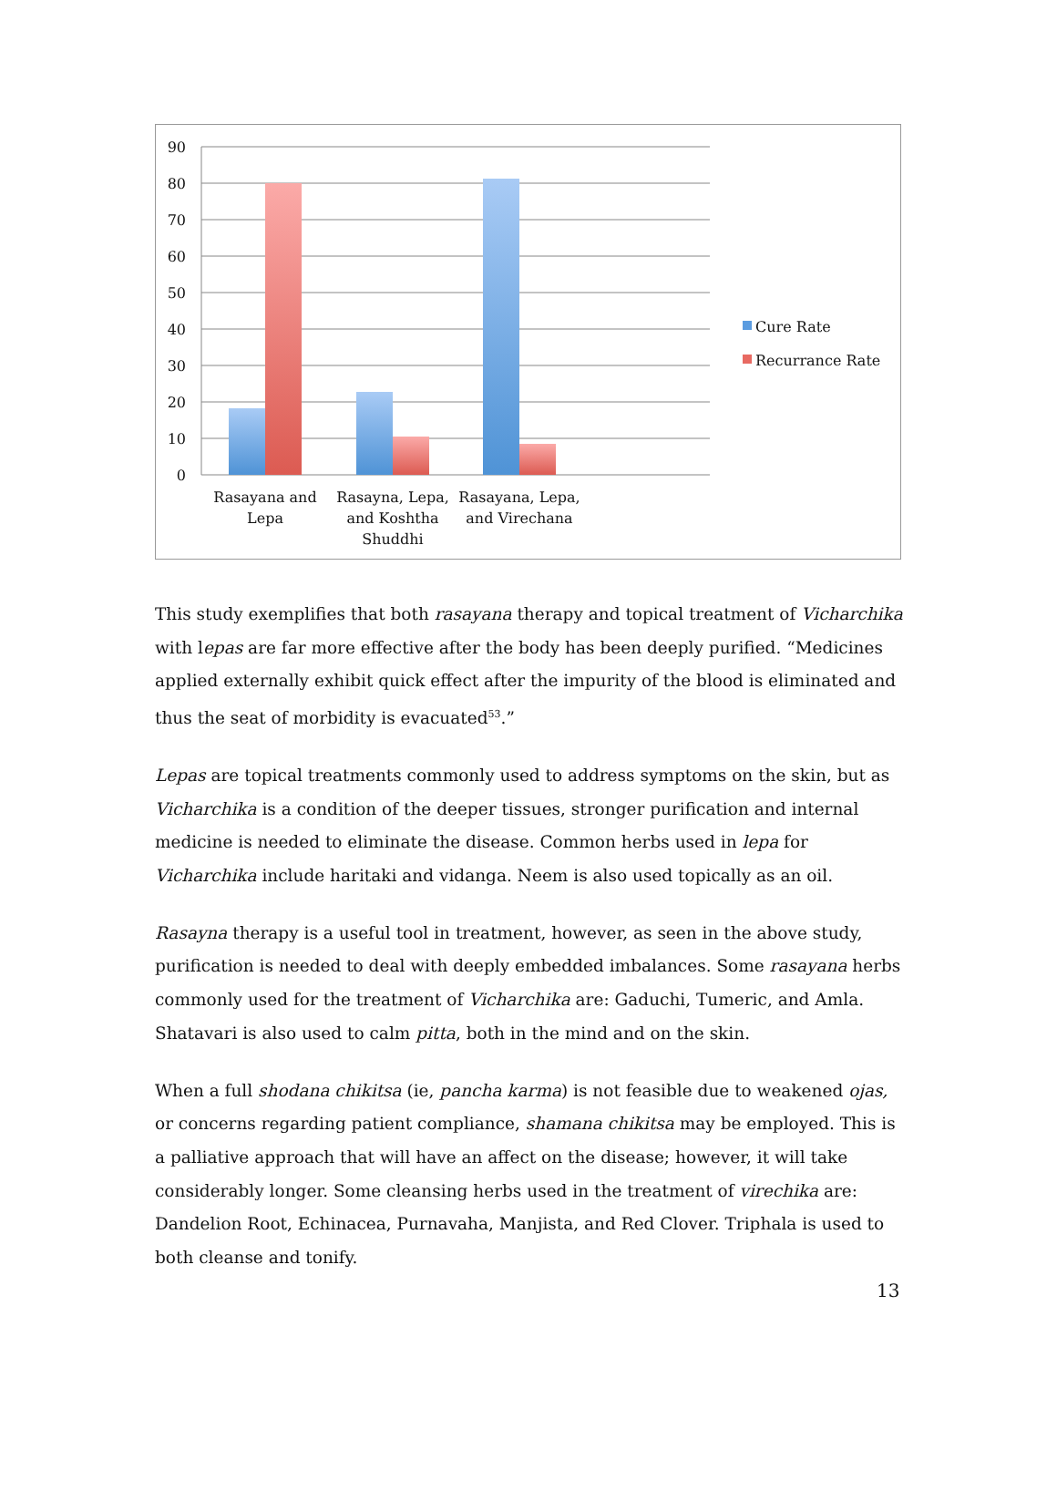90
80
70
60
50
40
30
20
10
0
Rasayana and
Lepa
Rasayna, Lepa,
and Koshtha
Shuddhi
Rasayana, Lepa,
and Virechana
Cure Rate
Recurrance Rate
This study exemplifies that both rasayana therapy and topical treatment of Vicharchika with lepas are far more effective after the body has been deeply purified. “Medicines applied externally exhibit quick effect after the impurity of the blood is eliminated and thus the seat of morbidity is evacuated<sup>53</sup>.”
Lepas are topical treatments commonly used to address symptoms on the skin, but as Vicharchika is a condition of the deeper tissues, stronger purification and internal medicine is needed to eliminate the disease. Common herbs used in lepa for Vicharchika include haritaki and vidanga. Neem is also used topically as an oil.
Rasayna therapy is a useful tool in treatment, however, as seen in the above study, purification is needed to deal with deeply embedded imbalances. Some rasayana herbs commonly used for the treatment of Vicharchika are: Gaduchi, Tumeric, and Amla. Shatavari is also used to calm pitta, both in the mind and on the skin.
When a full shodana chikitsa (ie, pancha karma) is not feasible due to weakened ojas, or concerns regarding patient compliance, shamana chikitsa may be employed. This is a palliative approach that will have an affect on the disease; however, it will take considerably longer. Some cleansing herbs used in the treatment of virechika are: Dandelion Root, Echinacea, Purnavaha, Manjista, and Red Clover. Triphala is used to both cleanse and tonify.
13